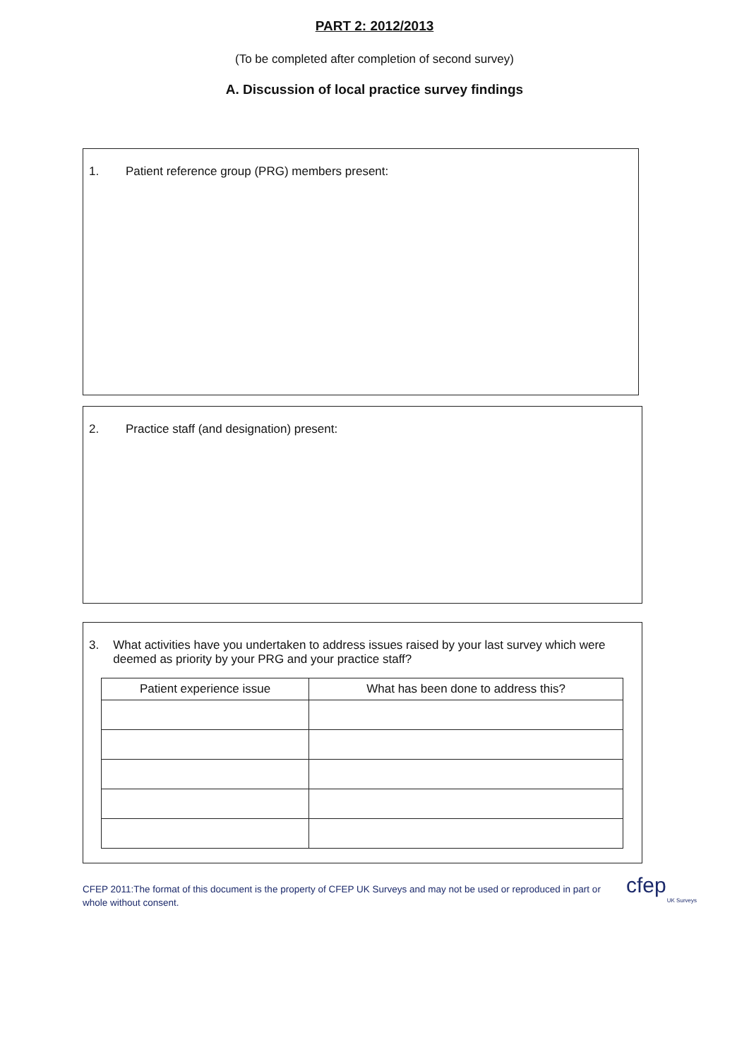PART 2: 2012/2013
(To be completed after completion of second survey)
A. Discussion of local practice survey findings
1. Patient reference group (PRG) members present:
2. Practice staff (and designation) present:
3. What activities have you undertaken to address issues raised by your last survey which were deemed as priority by your PRG and your practice staff?
| Patient experience issue | What has been done to address this? |
| --- | --- |
CFEP 2011:The format of this document is the property of CFEP UK Surveys and may not be used or reproduced in part or whole without consent.
cfep
UK Surveys